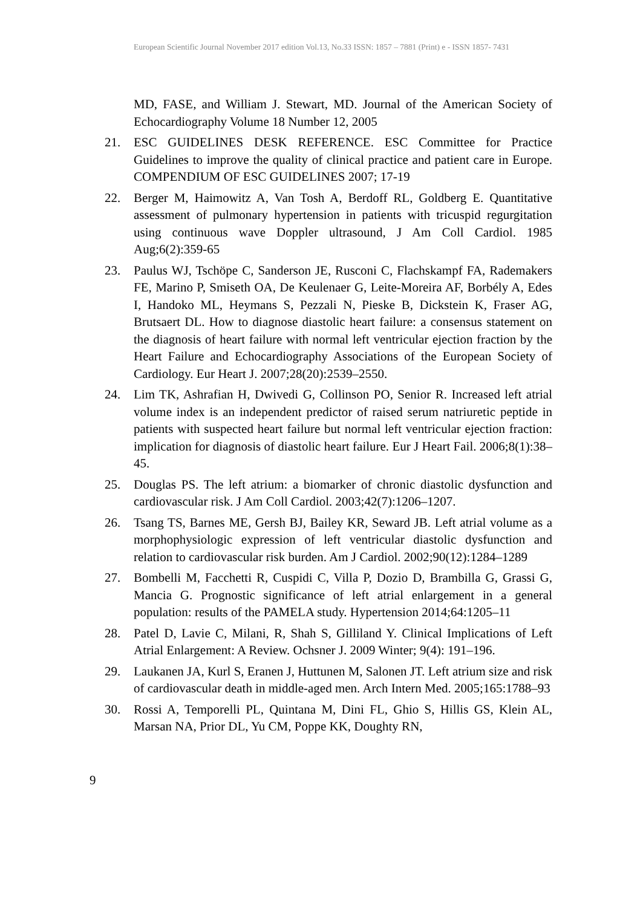European Scientific Journal November 2017 edition Vol.13, No.33 ISSN: 1857 – 7881 (Print) e - ISSN 1857- 7431
MD, FASE, and William J. Stewart, MD. Journal of the American Society of Echocardiography Volume 18 Number 12, 2005
21. ESC GUIDELINES DESK REFERENCE. ESC Committee for Practice Guidelines to improve the quality of clinical practice and patient care in Europe. COMPENDIUM OF ESC GUIDELINES 2007; 17-19
22. Berger M, Haimowitz A, Van Tosh A, Berdoff RL, Goldberg E. Quantitative assessment of pulmonary hypertension in patients with tricuspid regurgitation using continuous wave Doppler ultrasound, J Am Coll Cardiol. 1985 Aug;6(2):359-65
23. Paulus WJ, Tschöpe C, Sanderson JE, Rusconi C, Flachskampf FA, Rademakers FE, Marino P, Smiseth OA, De Keulenaer G, Leite-Moreira AF, Borbély A, Edes I, Handoko ML, Heymans S, Pezzali N, Pieske B, Dickstein K, Fraser AG, Brutsaert DL. How to diagnose diastolic heart failure: a consensus statement on the diagnosis of heart failure with normal left ventricular ejection fraction by the Heart Failure and Echocardiography Associations of the European Society of Cardiology. Eur Heart J. 2007;28(20):2539–2550.
24. Lim TK, Ashrafian H, Dwivedi G, Collinson PO, Senior R. Increased left atrial volume index is an independent predictor of raised serum natriuretic peptide in patients with suspected heart failure but normal left ventricular ejection fraction: implication for diagnosis of diastolic heart failure. Eur J Heart Fail. 2006;8(1):38–45.
25. Douglas PS. The left atrium: a biomarker of chronic diastolic dysfunction and cardiovascular risk. J Am Coll Cardiol. 2003;42(7):1206–1207.
26. Tsang TS, Barnes ME, Gersh BJ, Bailey KR, Seward JB. Left atrial volume as a morphophysiologic expression of left ventricular diastolic dysfunction and relation to cardiovascular risk burden. Am J Cardiol. 2002;90(12):1284–1289
27. Bombelli M, Facchetti R, Cuspidi C, Villa P, Dozio D, Brambilla G, Grassi G, Mancia G. Prognostic significance of left atrial enlargement in a general population: results of the PAMELA study. Hypertension 2014;64:1205–11
28. Patel D, Lavie C, Milani, R, Shah S, Gilliland Y. Clinical Implications of Left Atrial Enlargement: A Review. Ochsner J. 2009 Winter; 9(4): 191–196.
29. Laukanen JA, Kurl S, Eranen J, Huttunen M, Salonen JT. Left atrium size and risk of cardiovascular death in middle-aged men. Arch Intern Med. 2005;165:1788–93
30. Rossi A, Temporelli PL, Quintana M, Dini FL, Ghio S, Hillis GS, Klein AL, Marsan NA, Prior DL, Yu CM, Poppe KK, Doughty RN,
9